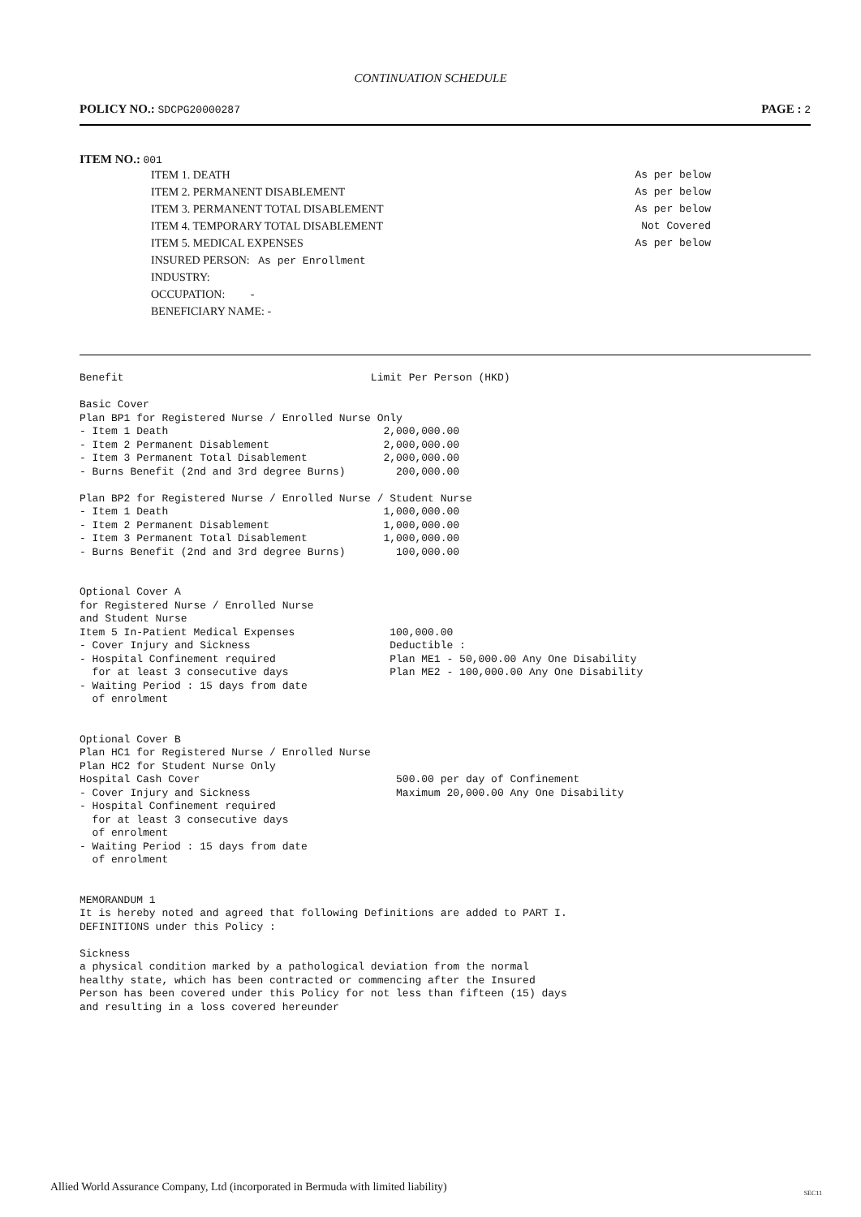CONTINUATION SCHEDULE
POLICY NO.: SDCPG20000287 PAGE : 2
ITEM NO.: 001
| ITEM 1. DEATH | As per below |
| ITEM 2. PERMANENT DISABLEMENT | As per below |
| ITEM 3. PERMANENT TOTAL DISABLEMENT | As per below |
| ITEM 4. TEMPORARY TOTAL DISABLEMENT | Not Covered |
| ITEM 5. MEDICAL EXPENSES | As per below |
| INSURED PERSON: As per Enrollment | |
| INDUSTRY: | |
| OCCUPATION: - | |
| BENEFICIARY NAME: - | |
Benefit                                       Limit Per Person (HKD)

Basic Cover
Plan BP1 for Registered Nurse / Enrolled Nurse Only
- Item 1 Death                                  2,000,000.00
- Item 2 Permanent Disablement                  2,000,000.00
- Item 3 Permanent Total Disablement            2,000,000.00
- Burns Benefit (2nd and 3rd degree Burns)        200,000.00

Plan BP2 for Registered Nurse / Enrolled Nurse / Student Nurse
- Item 1 Death                                  1,000,000.00
- Item 2 Permanent Disablement                  1,000,000.00
- Item 3 Permanent Total Disablement            1,000,000.00
- Burns Benefit (2nd and 3rd degree Burns)        100,000.00


Optional Cover A
for Registered Nurse / Enrolled Nurse
and Student Nurse
Item 5 In-Patient Medical Expenses               100,000.00
- Cover Injury and Sickness                      Deductible :
- Hospital Confinement required                  Plan ME1 - 50,000.00 Any One Disability
  for at least 3 consecutive days                Plan ME2 - 100,000.00 Any One Disability
- Waiting Period : 15 days from date
  of enrolment


Optional Cover B
Plan HC1 for Registered Nurse / Enrolled Nurse
Plan HC2 for Student Nurse Only
Hospital Cash Cover                               500.00 per day of Confinement
- Cover Injury and Sickness                       Maximum 20,000.00 Any One Disability
- Hospital Confinement required
  for at least 3 consecutive days
  of enrolment
- Waiting Period : 15 days from date
  of enrolment


MEMORANDUM 1
It is hereby noted and agreed that following Definitions are added to PART I.
DEFINITIONS under this Policy :

Sickness
a physical condition marked by a pathological deviation from the normal
healthy state, which has been contracted or commencing after the Insured
Person has been covered under this Policy for not less than fifteen (15) days
and resulting in a loss covered hereunder
Allied World Assurance Company, Ltd (incorporated in Bermuda with limited liability)
SEC11